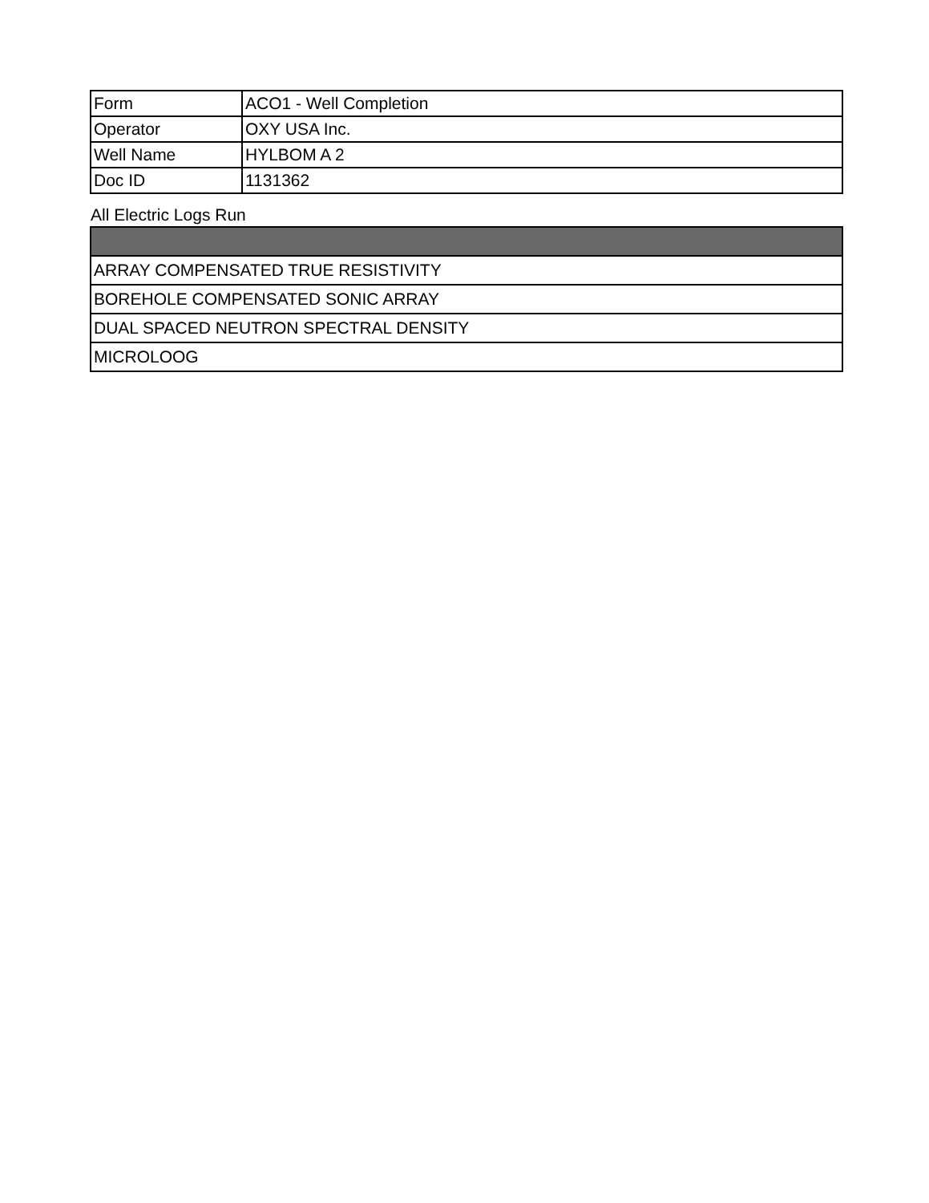| Form | ACO1 - Well Completion |
| Operator | OXY USA Inc. |
| Well Name | HYLBOM A 2 |
| Doc ID | 1131362 |
All Electric Logs Run
| ARRAY COMPENSATED TRUE RESISTIVITY |
| BOREHOLE COMPENSATED SONIC ARRAY |
| DUAL SPACED NEUTRON SPECTRAL DENSITY |
| MICROLOOG |